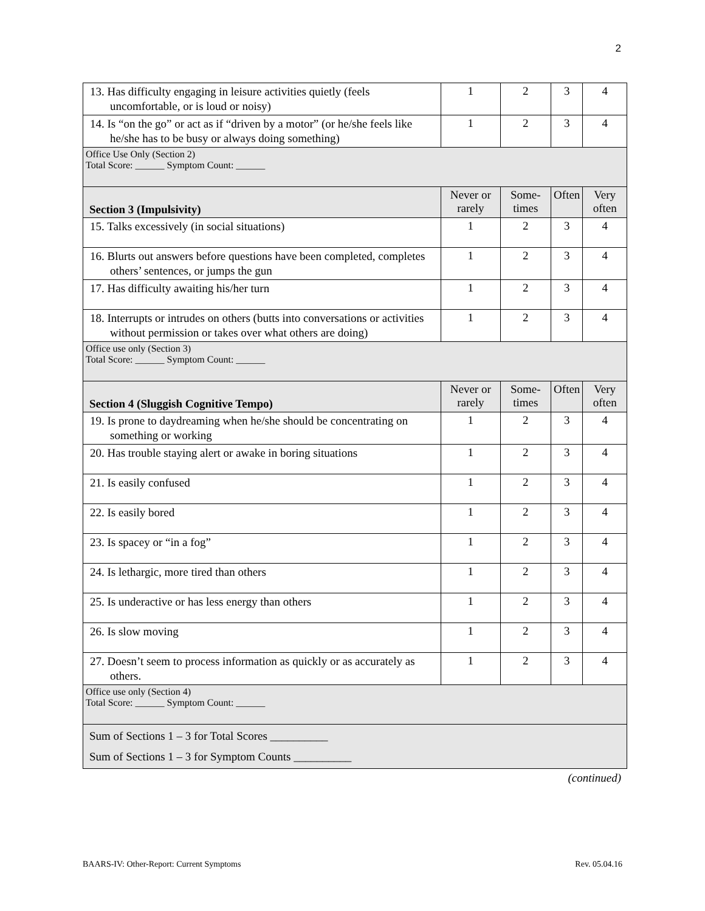2
| 13. Has difficulty engaging in leisure activities quietly (feels uncomfortable, or is loud or noisy) | 1 | 2 | 3 | 4 |
| 14. Is “on the go” or act as if “driven by a motor” (or he/she feels like he/she has to be busy or always doing something) | 1 | 2 | 3 | 4 |
| Office Use Only (Section 2) Total Score: ______ Symptom Count: ______ | | | | |
| Section 3 (Impulsivity) | Never or rarely | Some-times | Often | Very often |
| 15. Talks excessively (in social situations) | 1 | 2 | 3 | 4 |
| 16. Blurts out answers before questions have been completed, completes others’ sentences, or jumps the gun | 1 | 2 | 3 | 4 |
| 17. Has difficulty awaiting his/her turn | 1 | 2 | 3 | 4 |
| 18. Interrupts or intrudes on others (butts into conversations or activities without permission or takes over what others are doing) | 1 | 2 | 3 | 4 |
| Office use only (Section 3) Total Score: ______ Symptom Count: ______ | | | | |
| Section 4 (Sluggish Cognitive Tempo) | Never or rarely | Some-times | Often | Very often |
| 19. Is prone to daydreaming when he/she should be concentrating on something or working | 1 | 2 | 3 | 4 |
| 20. Has trouble staying alert or awake in boring situations | 1 | 2 | 3 | 4 |
| 21. Is easily confused | 1 | 2 | 3 | 4 |
| 22. Is easily bored | 1 | 2 | 3 | 4 |
| 23. Is spacey or “in a fog” | 1 | 2 | 3 | 4 |
| 24. Is lethargic, more tired than others | 1 | 2 | 3 | 4 |
| 25. Is underactive or has less energy than others | 1 | 2 | 3 | 4 |
| 26. Is slow moving | 1 | 2 | 3 | 4 |
| 27. Doesn’t seem to process information as quickly or as accurately as others. | 1 | 2 | 3 | 4 |
| Office use only (Section 4) Total Score: ______ Symptom Count: ______ | | | | |
| Sum of Sections 1 – 3 for Total Scores __________ Sum of Sections 1 – 3 for Symptom Counts __________ | | | | |
(continued)
BAARS-IV: Other-Report: Current Symptoms Rev. 05.04.16